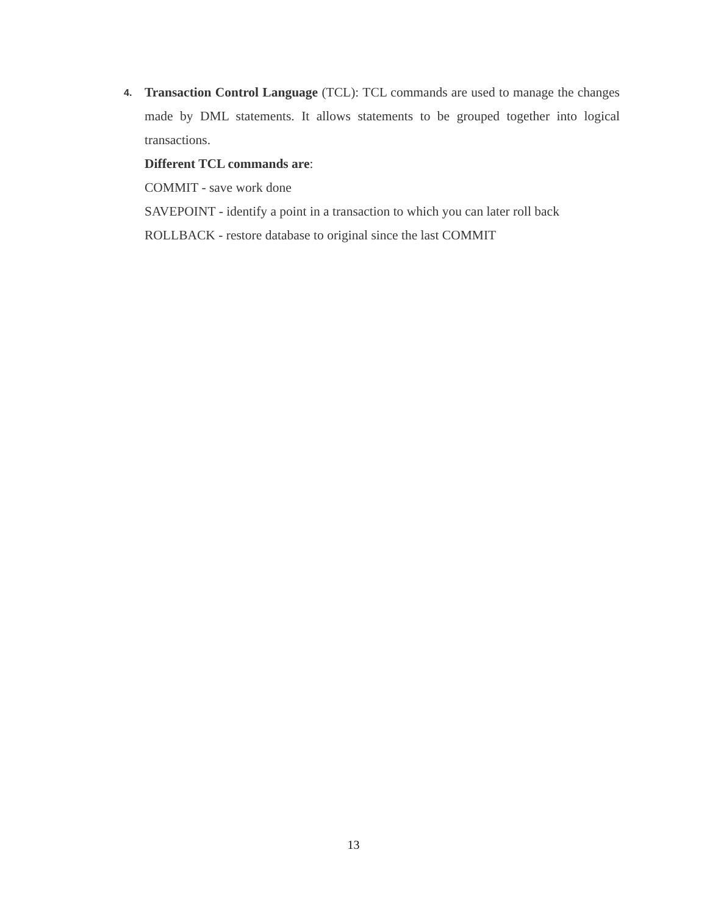4.
Transaction Control Language (TCL): TCL commands are used to manage the changes made by DML statements. It allows statements to be grouped together into logical transactions.
Different TCL commands are:
COMMIT - save work done
SAVEPOINT - identify a point in a transaction to which you can later roll back
ROLLBACK - restore database to original since the last COMMIT
13